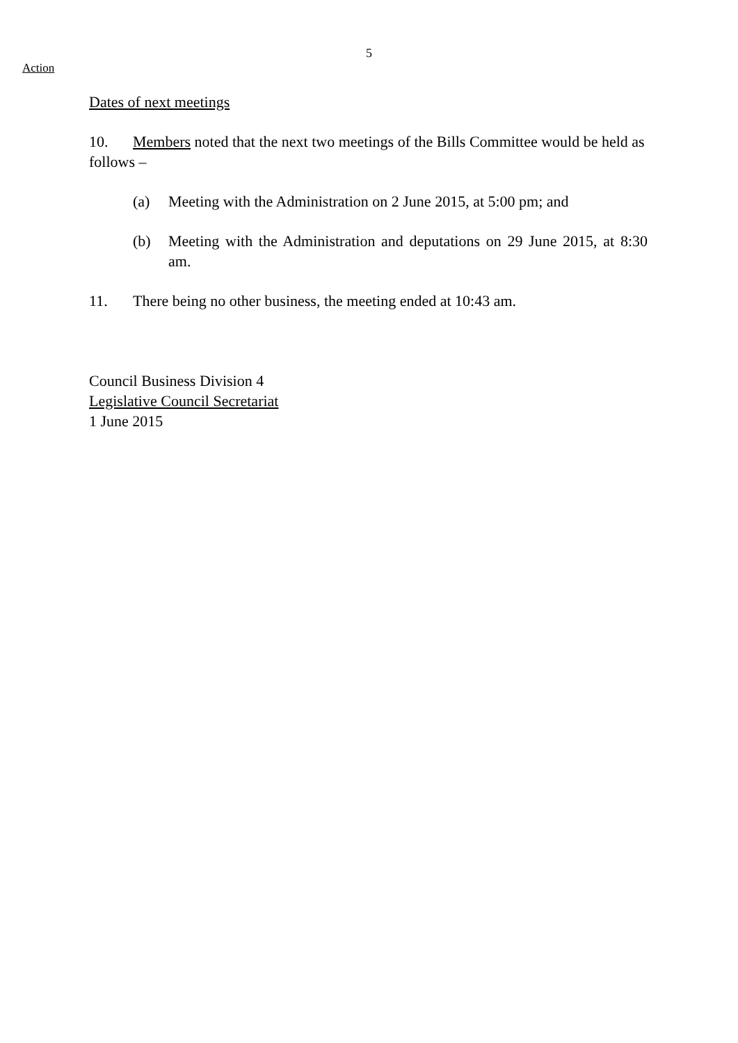5
Action
Dates of next meetings
10. Members noted that the next two meetings of the Bills Committee would be held as follows –
(a) Meeting with the Administration on 2 June 2015, at 5:00 pm; and
(b) Meeting with the Administration and deputations on 29 June 2015, at 8:30 am.
11. There being no other business, the meeting ended at 10:43 am.
Council Business Division 4
Legislative Council Secretariat
1 June 2015